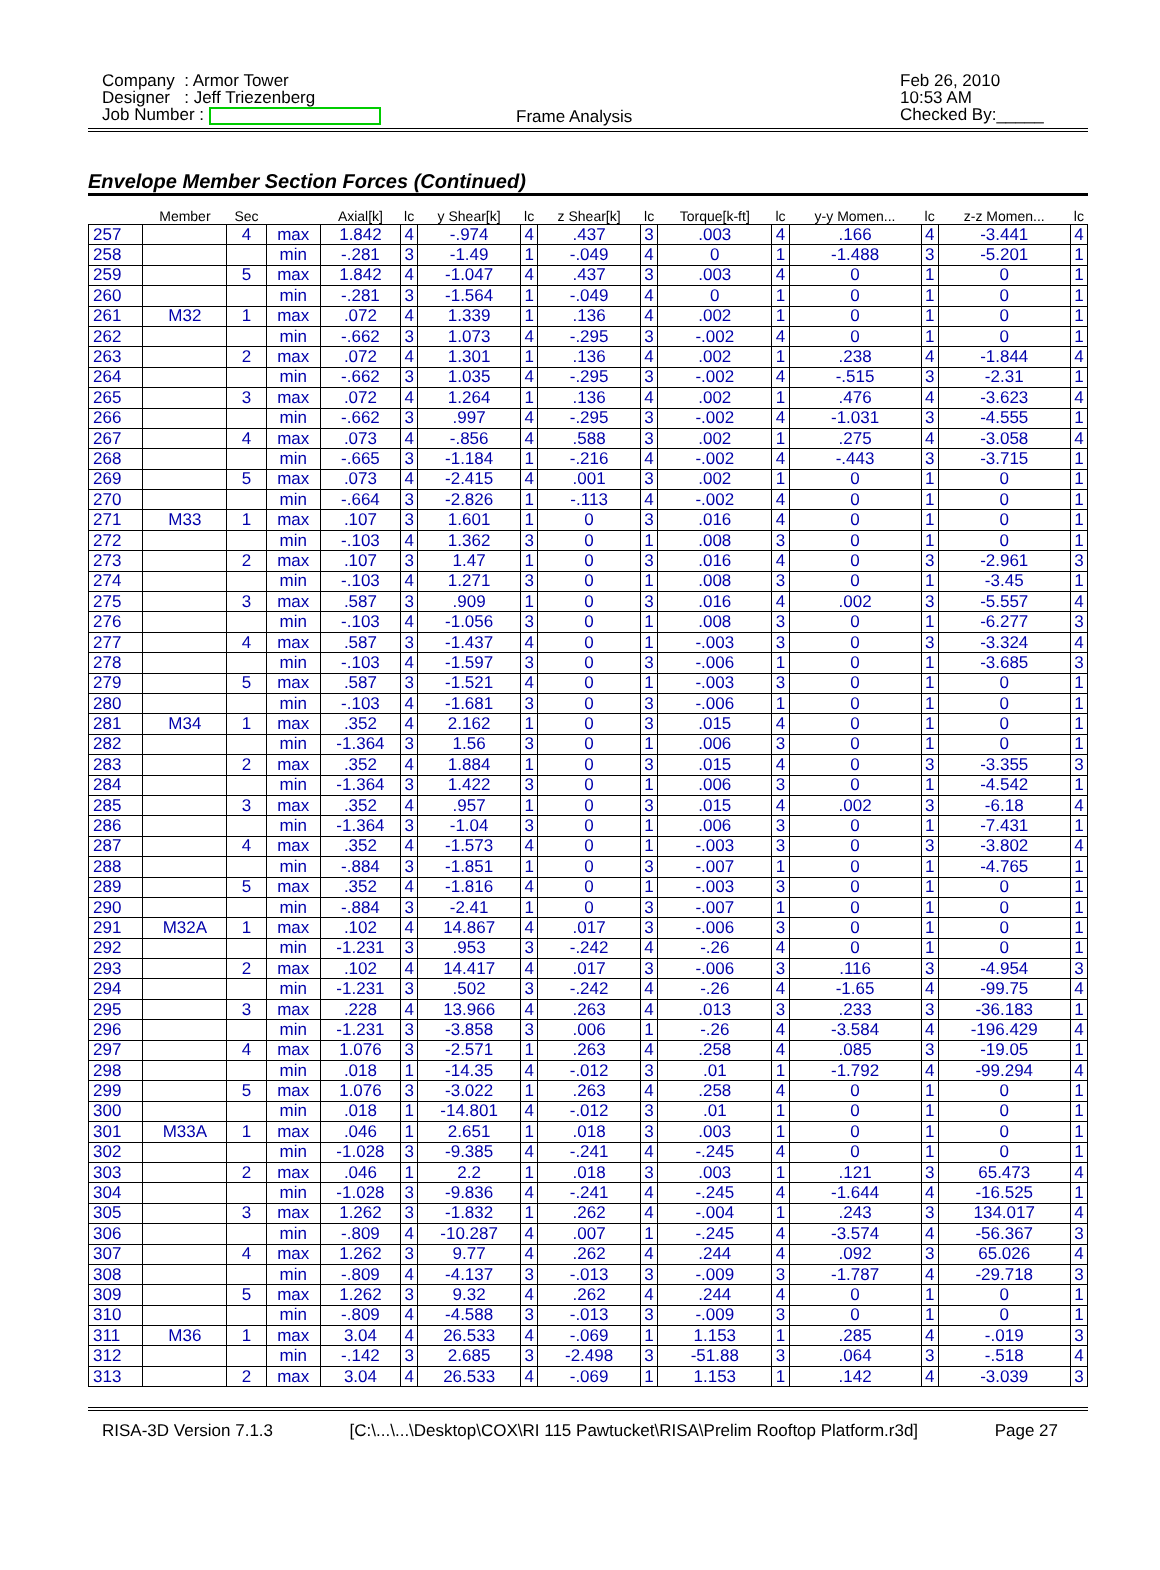Company : Armor Tower
Designer : Jeff Triezenberg
Job Number :
Frame Analysis
Feb 26, 2010
10:53 AM
Checked By:_____
Envelope Member Section Forces (Continued)
| | Member | Sec | | Axial[k] | lc | y Shear[k] | lc | z Shear[k] | lc | Torque[k-ft] | lc | y-y Momen... | lc | z-z Momen... | lc |
| --- | --- | --- | --- | --- | --- | --- | --- | --- | --- | --- | --- | --- | --- | --- | --- |
| 257 | | 4 | max | 1.842 | 4 | -.974 | 4 | .437 | 3 | .003 | 4 | .166 | 4 | -3.441 | 4 |
| 258 | | | min | -.281 | 3 | -1.49 | 1 | -.049 | 4 | 0 | 1 | -1.488 | 3 | -5.201 | 1 |
| 259 | | 5 | max | 1.842 | 4 | -1.047 | 4 | .437 | 3 | .003 | 4 | 0 | 1 | 0 | 1 |
| 260 | | | min | -.281 | 3 | -1.564 | 1 | -.049 | 4 | 0 | 1 | 0 | 1 | 0 | 1 |
| 261 | M32 | 1 | max | .072 | 4 | 1.339 | 1 | .136 | 4 | .002 | 1 | 0 | 1 | 0 | 1 |
| 262 | | | min | -.662 | 3 | 1.073 | 4 | -.295 | 3 | -.002 | 4 | 0 | 1 | 0 | 1 |
| 263 | | 2 | max | .072 | 4 | 1.301 | 1 | .136 | 4 | .002 | 1 | .238 | 4 | -1.844 | 4 |
| 264 | | | min | -.662 | 3 | 1.035 | 4 | -.295 | 3 | -.002 | 4 | -.515 | 3 | -2.31 | 1 |
| 265 | | 3 | max | .072 | 4 | 1.264 | 1 | .136 | 4 | .002 | 1 | .476 | 4 | -3.623 | 4 |
| 266 | | | min | -.662 | 3 | .997 | 4 | -.295 | 3 | -.002 | 4 | -1.031 | 3 | -4.555 | 1 |
| 267 | | 4 | max | .073 | 4 | -.856 | 4 | .588 | 3 | .002 | 1 | .275 | 4 | -3.058 | 4 |
| 268 | | | min | -.665 | 3 | -1.184 | 1 | -.216 | 4 | -.002 | 4 | -.443 | 3 | -3.715 | 1 |
| 269 | | 5 | max | .073 | 4 | -2.415 | 4 | .001 | 3 | .002 | 1 | 0 | 1 | 0 | 1 |
| 270 | | | min | -.664 | 3 | -2.826 | 1 | -.113 | 4 | -.002 | 4 | 0 | 1 | 0 | 1 |
| 271 | M33 | 1 | max | .107 | 3 | 1.601 | 1 | 0 | 3 | .016 | 4 | 0 | 1 | 0 | 1 |
| 272 | | | min | -.103 | 4 | 1.362 | 3 | 0 | 1 | .008 | 3 | 0 | 1 | 0 | 1 |
| 273 | | 2 | max | .107 | 3 | 1.47 | 1 | 0 | 3 | .016 | 4 | 0 | 3 | -2.961 | 3 |
| 274 | | | min | -.103 | 4 | 1.271 | 3 | 0 | 1 | .008 | 3 | 0 | 1 | -3.45 | 1 |
| 275 | | 3 | max | .587 | 3 | .909 | 1 | 0 | 3 | .016 | 4 | .002 | 3 | -5.557 | 4 |
| 276 | | | min | -.103 | 4 | -1.056 | 3 | 0 | 1 | .008 | 3 | 0 | 1 | -6.277 | 3 |
| 277 | | 4 | max | .587 | 3 | -1.437 | 4 | 0 | 1 | -.003 | 3 | 0 | 3 | -3.324 | 4 |
| 278 | | | min | -.103 | 4 | -1.597 | 3 | 0 | 3 | -.006 | 1 | 0 | 1 | -3.685 | 3 |
| 279 | | 5 | max | .587 | 3 | -1.521 | 4 | 0 | 1 | -.003 | 3 | 0 | 1 | 0 | 1 |
| 280 | | | min | -.103 | 4 | -1.681 | 3 | 0 | 3 | -.006 | 1 | 0 | 1 | 0 | 1 |
| 281 | M34 | 1 | max | .352 | 4 | 2.162 | 1 | 0 | 3 | .015 | 4 | 0 | 1 | 0 | 1 |
| 282 | | | min | -1.364 | 3 | 1.56 | 3 | 0 | 1 | .006 | 3 | 0 | 1 | 0 | 1 |
| 283 | | 2 | max | .352 | 4 | 1.884 | 1 | 0 | 3 | .015 | 4 | 0 | 3 | -3.355 | 3 |
| 284 | | | min | -1.364 | 3 | 1.422 | 3 | 0 | 1 | .006 | 3 | 0 | 1 | -4.542 | 1 |
| 285 | | 3 | max | .352 | 4 | .957 | 1 | 0 | 3 | .015 | 4 | .002 | 3 | -6.18 | 4 |
| 286 | | | min | -1.364 | 3 | -1.04 | 3 | 0 | 1 | .006 | 3 | 0 | 1 | -7.431 | 1 |
| 287 | | 4 | max | .352 | 4 | -1.573 | 4 | 0 | 1 | -.003 | 3 | 0 | 3 | -3.802 | 4 |
| 288 | | | min | -.884 | 3 | -1.851 | 1 | 0 | 3 | -.007 | 1 | 0 | 1 | -4.765 | 1 |
| 289 | | 5 | max | .352 | 4 | -1.816 | 4 | 0 | 1 | -.003 | 3 | 0 | 1 | 0 | 1 |
| 290 | | | min | -.884 | 3 | -2.41 | 1 | 0 | 3 | -.007 | 1 | 0 | 1 | 0 | 1 |
| 291 | M32A | 1 | max | .102 | 4 | 14.867 | 4 | .017 | 3 | -.006 | 3 | 0 | 1 | 0 | 1 |
| 292 | | | min | -1.231 | 3 | .953 | 3 | -.242 | 4 | -.26 | 4 | 0 | 1 | 0 | 1 |
| 293 | | 2 | max | .102 | 4 | 14.417 | 4 | .017 | 3 | -.006 | 3 | .116 | 3 | -4.954 | 3 |
| 294 | | | min | -1.231 | 3 | .502 | 3 | -.242 | 4 | -.26 | 4 | -1.65 | 4 | -99.75 | 4 |
| 295 | | 3 | max | .228 | 4 | 13.966 | 4 | .263 | 4 | .013 | 3 | .233 | 3 | -36.183 | 1 |
| 296 | | | min | -1.231 | 3 | -3.858 | 3 | .006 | 1 | -.26 | 4 | -3.584 | 4 | -196.429 | 4 |
| 297 | | 4 | max | 1.076 | 3 | -2.571 | 1 | .263 | 4 | .258 | 4 | .085 | 3 | -19.05 | 1 |
| 298 | | | min | .018 | 1 | -14.35 | 4 | -.012 | 3 | .01 | 1 | -1.792 | 4 | -99.294 | 4 |
| 299 | | 5 | max | 1.076 | 3 | -3.022 | 1 | .263 | 4 | .258 | 4 | 0 | 1 | 0 | 1 |
| 300 | | | min | .018 | 1 | -14.801 | 4 | -.012 | 3 | .01 | 1 | 0 | 1 | 0 | 1 |
| 301 | M33A | 1 | max | .046 | 1 | 2.651 | 1 | .018 | 3 | .003 | 1 | 0 | 1 | 0 | 1 |
| 302 | | | min | -1.028 | 3 | -9.385 | 4 | -.241 | 4 | -.245 | 4 | 0 | 1 | 0 | 1 |
| 303 | | 2 | max | .046 | 1 | 2.2 | 1 | .018 | 3 | .003 | 1 | .121 | 3 | 65.473 | 4 |
| 304 | | | min | -1.028 | 3 | -9.836 | 4 | -.241 | 4 | -.245 | 4 | -1.644 | 4 | -16.525 | 1 |
| 305 | | 3 | max | 1.262 | 3 | -1.832 | 1 | .262 | 4 | -.004 | 1 | .243 | 3 | 134.017 | 4 |
| 306 | | | min | -.809 | 4 | -10.287 | 4 | .007 | 1 | -.245 | 4 | -3.574 | 4 | -56.367 | 3 |
| 307 | | 4 | max | 1.262 | 3 | 9.77 | 4 | .262 | 4 | .244 | 4 | .092 | 3 | 65.026 | 4 |
| 308 | | | min | -.809 | 4 | -4.137 | 3 | -.013 | 3 | -.009 | 3 | -1.787 | 4 | -29.718 | 3 |
| 309 | | 5 | max | 1.262 | 3 | 9.32 | 4 | .262 | 4 | .244 | 4 | 0 | 1 | 0 | 1 |
| 310 | | | min | -.809 | 4 | -4.588 | 3 | -.013 | 3 | -.009 | 3 | 0 | 1 | 0 | 1 |
| 311 | M36 | 1 | max | 3.04 | 4 | 26.533 | 4 | -.069 | 1 | 1.153 | 1 | .285 | 4 | -.019 | 3 |
| 312 | | | min | -.142 | 3 | 2.685 | 3 | -2.498 | 3 | -51.88 | 3 | .064 | 3 | -.518 | 4 |
| 313 | | 2 | max | 3.04 | 4 | 26.533 | 4 | -.069 | 1 | 1.153 | 1 | .142 | 4 | -3.039 | 3 |
RISA-3D Version 7.1.3 [C:\...\...\Desktop\COX\RI 115 Pawtucket\RISA\Prelim Rooftop Platform.r3d] Page 27